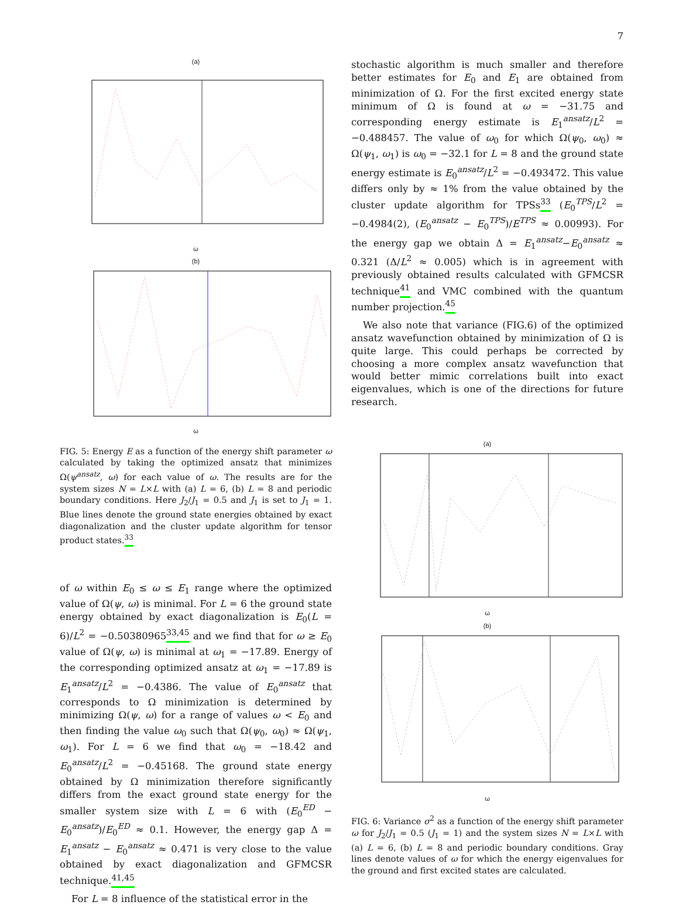7
(a)
ω
(b)
ω
FIG. 5: Energy E as a function of the energy shift parameter ω calculated by taking the optimized ansatz that minimizes Ω(ψ<sup>ansatz</sup>, ω) for each value of ω. The results are for the system sizes N = L×L with (a) L = 6, (b) L = 8 and periodic boundary conditions. Here J<sub>2</sub>/J<sub>1</sub> = 0.5 and J<sub>1</sub> is set to J<sub>1</sub> = 1. Blue lines denote the ground state energies obtained by exact diagonalization and the cluster update algorithm for tensor product states.<sup>33</sup>
of ω within E<sub>0</sub> ≤ ω ≤ E<sub>1</sub> range where the optimized value of Ω(ψ, ω) is minimal. For L = 6 the ground state energy obtained by exact diagonalization is E<sub>0</sub>(L = 6)/L<sup>2</sup> = −0.50380965<sup>33,45</sup> and we find that for ω ≥ E<sub>0</sub> value of Ω(ψ, ω) is minimal at ω<sub>1</sub> = −17.89. Energy of the corresponding optimized ansatz at ω<sub>1</sub> = −17.89 is E<sub>1</sub><sup>ansatz</sup>/L<sup>2</sup> = −0.4386. The value of E<sub>0</sub><sup>ansatz</sup> that corresponds to Ω minimization is determined by minimizing Ω(ψ, ω) for a range of values ω < E<sub>0</sub> and then finding the value ω<sub>0</sub> such that Ω(ψ<sub>0</sub>, ω<sub>0</sub>) ≈ Ω(ψ<sub>1</sub>, ω<sub>1</sub>). For L = 6 we find that ω<sub>0</sub> = −18.42 and E<sub>0</sub><sup>ansatz</sup>/L<sup>2</sup> = −0.45168. The ground state energy obtained by Ω minimization therefore significantly differs from the exact ground state energy for the smaller system size with L = 6 with (E<sub>0</sub><sup>ED</sup> − E<sub>0</sub><sup>ansatz</sup>)/E<sub>0</sub><sup>ED</sup> ≈ 0.1. However, the energy gap Δ = E<sub>1</sub><sup>ansatz</sup> − E<sub>0</sub><sup>ansatz</sup> ≈ 0.471 is very close to the value obtained by exact diagonalization and GFMCSR technique.<sup>41,45</sup>
For L = 8 influence of the statistical error in the
stochastic algorithm is much smaller and therefore better estimates for E<sub>0</sub> and E<sub>1</sub> are obtained from minimization of Ω. For the first excited energy state minimum of Ω is found at ω = −31.75 and corresponding energy estimate is E<sub>1</sub><sup>ansatz</sup>/L<sup>2</sup> = −0.488457. The value of ω<sub>0</sub> for which Ω(ψ<sub>0</sub>, ω<sub>0</sub>) ≈ Ω(ψ<sub>1</sub>, ω<sub>1</sub>) is ω<sub>0</sub> = −32.1 for L = 8 and the ground state energy estimate is E<sub>0</sub><sup>ansatz</sup>/L<sup>2</sup> = −0.493472. This value differs only by ≈ 1% from the value obtained by the cluster update algorithm for TPSs<sup>33</sup> (E<sub>0</sub><sup>TPS</sup>/L<sup>2</sup> = −0.4984(2), (E<sub>0</sub><sup>ansatz</sup> − E<sub>0</sub><sup>TPS</sup>)/E<sup>TPS</sup> ≈ 0.00993). For the energy gap we obtain Δ = E<sub>1</sub><sup>ansatz</sup>−E<sub>0</sub><sup>ansatz</sup> ≈ 0.321 (Δ/L<sup>2</sup> ≈ 0.005) which is in agreement with previously obtained results calculated with GFMCSR technique<sup>41</sup> and VMC combined with the quantum number projection.<sup>45</sup>
We also note that variance (FIG.6) of the optimized ansatz wavefunction obtained by minimization of Ω is quite large. This could perhaps be corrected by choosing a more complex ansatz wavefunction that would better mimic correlations built into exact eigenvalues, which is one of the directions for future research.
(a)
ω
(b)
ω
FIG. 6: Variance σ<sup>2</sup> as a function of the energy shift parameter ω for J<sub>2</sub>/J<sub>1</sub> = 0.5 (J<sub>1</sub> = 1) and the system sizes N = L×L with (a) L = 6, (b) L = 8 and periodic boundary conditions. Gray lines denote values of ω for which the energy eigenvalues for the ground and first excited states are calculated.